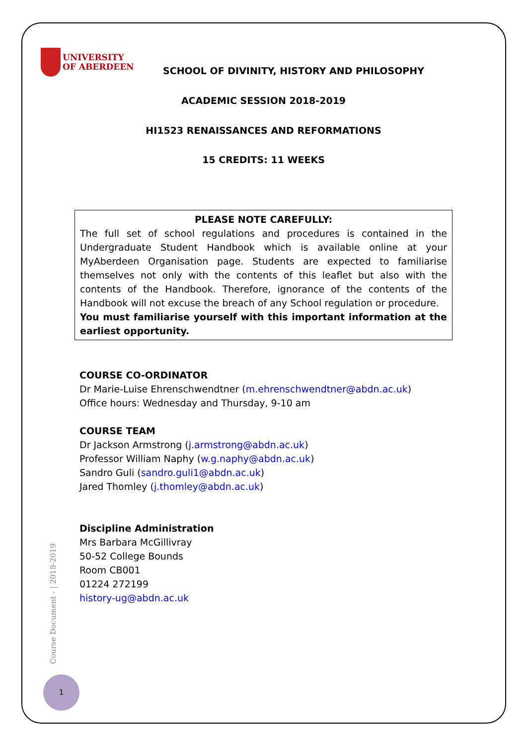UNIVERSITY
OF ABERDEEN
SCHOOL OF DIVINITY, HISTORY AND PHILOSOPHY
ACADEMIC SESSION 2018-2019
HI1523 RENAISSANCES AND REFORMATIONS
15 CREDITS: 11 WEEKS
PLEASE NOTE CAREFULLY:
The full set of school regulations and procedures is contained in the Undergraduate Student Handbook which is available online at your MyAberdeen Organisation page. Students are expected to familiarise themselves not only with the contents of this leaflet but also with the contents of the Handbook. Therefore, ignorance of the contents of the Handbook will not excuse the breach of any School regulation or procedure.
You must familiarise yourself with this important information at the earliest opportunity.
COURSE CO-ORDINATOR
Dr Marie-Luise Ehrenschwendtner (m.ehrenschwendtner@abdn.ac.uk)
Office hours: Wednesday and Thursday, 9-10 am
COURSE TEAM
Dr Jackson Armstrong (j.armstrong@abdn.ac.uk)
Professor William Naphy (w.g.naphy@abdn.ac.uk)
Sandro Guli (sandro.guli1@abdn.ac.uk)
Jared Thomley (j.thomley@abdn.ac.uk)
Discipline Administration
Mrs Barbara McGillivray
50-52 College Bounds
Room CB001
01224 272199
history-ug@abdn.ac.uk
Course Document - | 2018-2019
1